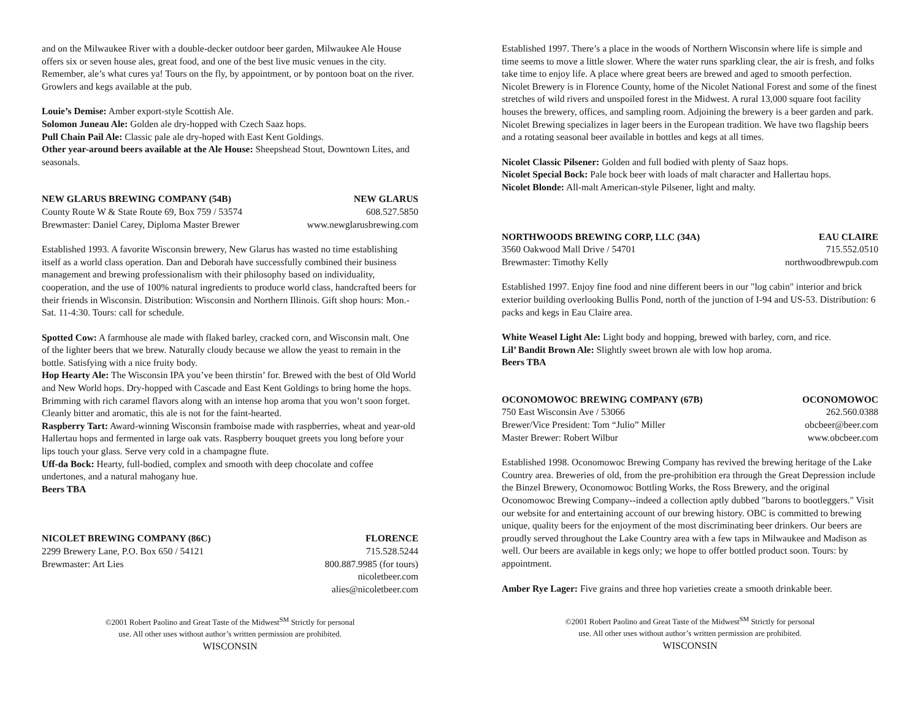and on the Milwaukee River with a double-decker outdoor beer garden, Milwaukee Ale House offers six or seven house ales, great food, and one of the best live music venues in the city. Remember, ale’s what cures ya! Tours on the fly, by appointment, or by pontoon boat on the river. Growlers and kegs available at the pub.
Louie’s Demise: Amber export-style Scottish Ale.
Solomon Juneau Ale: Golden ale dry-hopped with Czech Saaz hops.
Pull Chain Pail Ale: Classic pale ale dry-hoped with East Kent Goldings.
Other year-around beers available at the Ale House: Sheepshead Stout, Downtown Lites, and seasonals.
NEW GLARUS BREWING COMPANY (54B) NEW GLARUS
County Route W & State Route 69, Box 759 / 53574 608.527.5850
Brewmaster: Daniel Carey, Diploma Master Brewer www.newglarusbrewing.com
Established 1993. A favorite Wisconsin brewery, New Glarus has wasted no time establishing itself as a world class operation. Dan and Deborah have successfully combined their business management and brewing professionalism with their philosophy based on individuality, cooperation, and the use of 100% natural ingredients to produce world class, handcrafted beers for their friends in Wisconsin. Distribution: Wisconsin and Northern Illinois. Gift shop hours: Mon.- Sat. 11-4:30. Tours: call for schedule.
Spotted Cow: A farmhouse ale made with flaked barley, cracked corn, and Wisconsin malt. One of the lighter beers that we brew. Naturally cloudy because we allow the yeast to remain in the bottle. Satisfying with a nice fruity body.
Hop Hearty Ale: The Wisconsin IPA you’ve been thirstin’ for. Brewed with the best of Old World and New World hops. Dry-hopped with Cascade and East Kent Goldings to bring home the hops. Brimming with rich caramel flavors along with an intense hop aroma that you won’t soon forget. Cleanly bitter and aromatic, this ale is not for the faint-hearted.
Raspberry Tart: Award-winning Wisconsin framboise made with raspberries, wheat and year-old Hallertau hops and fermented in large oak vats. Raspberry bouquet greets you long before your lips touch your glass. Serve very cold in a champagne flute.
Uff-da Bock: Hearty, full-bodied, complex and smooth with deep chocolate and coffee undertones, and a natural mahogany hue.
Beers TBA
NICOLET BREWING COMPANY (86C) FLORENCE
2299 Brewery Lane, P.O. Box 650 / 54121 715.528.5244
Brewmaster: Art Lies 800.887.9985 (for tours)
nicoletbeer.com
alies@nicoletbeer.com
©2001 Robert Paolino and Great Taste of the Midwest<sup>SM</sup> Strictly for personal
use. All other uses without author’s written permission are prohibited.
WISCONSIN
Established 1997. There’s a place in the woods of Northern Wisconsin where life is simple and time seems to move a little slower. Where the water runs sparkling clear, the air is fresh, and folks take time to enjoy life. A place where great beers are brewed and aged to smooth perfection. Nicolet Brewery is in Florence County, home of the Nicolet National Forest and some of the finest stretches of wild rivers and unspoiled forest in the Midwest. A rural 13,000 square foot facility houses the brewery, offices, and sampling room. Adjoining the brewery is a beer garden and park. Nicolet Brewing specializes in lager beers in the European tradition. We have two flagship beers and a rotating seasonal beer available in bottles and kegs at all times.
Nicolet Classic Pilsener: Golden and full bodied with plenty of Saaz hops.
Nicolet Special Bock: Pale bock beer with loads of malt character and Hallertau hops.
Nicolet Blonde: All-malt American-style Pilsener, light and malty.
NORTHWOODS BREWING CORP, LLC (34A) EAU CLAIRE
3560 Oakwood Mall Drive / 54701 715.552.0510
Brewmaster: Timothy Kelly northwoodbrewpub.com
Established 1997. Enjoy fine food and nine different beers in our "log cabin" interior and brick exterior building overlooking Bullis Pond, north of the junction of I-94 and US-53. Distribution: 6 packs and kegs in Eau Claire area.
White Weasel Light Ale: Light body and hopping, brewed with barley, corn, and rice.
Lil’ Bandit Brown Ale: Slightly sweet brown ale with low hop aroma.
Beers TBA
OCONOMOWOC BREWING COMPANY (67B) OCONOMOWOC
750 East Wisconsin Ave / 53066 262.560.0388
Brewer/Vice President: Tom “Julio” Miller obcbeer@beer.com
Master Brewer: Robert Wilbur www.obcbeer.com
Established 1998. Oconomowoc Brewing Company has revived the brewing heritage of the Lake Country area. Breweries of old, from the pre-prohibition era through the Great Depression include the Binzel Brewery, Oconomowoc Bottling Works, the Ross Brewery, and the original Oconomowoc Brewing Company--indeed a collection aptly dubbed "barons to bootleggers." Visit our website for and entertaining account of our brewing history. OBC is committed to brewing unique, quality beers for the enjoyment of the most discriminating beer drinkers. Our beers are proudly served throughout the Lake Country area with a few taps in Milwaukee and Madison as well. Our beers are available in kegs only; we hope to offer bottled product soon. Tours: by appointment.
Amber Rye Lager: Five grains and three hop varieties create a smooth drinkable beer.
©2001 Robert Paolino and Great Taste of the Midwest<sup>SM</sup> Strictly for personal
use. All other uses without author’s written permission are prohibited.
WISCONSIN